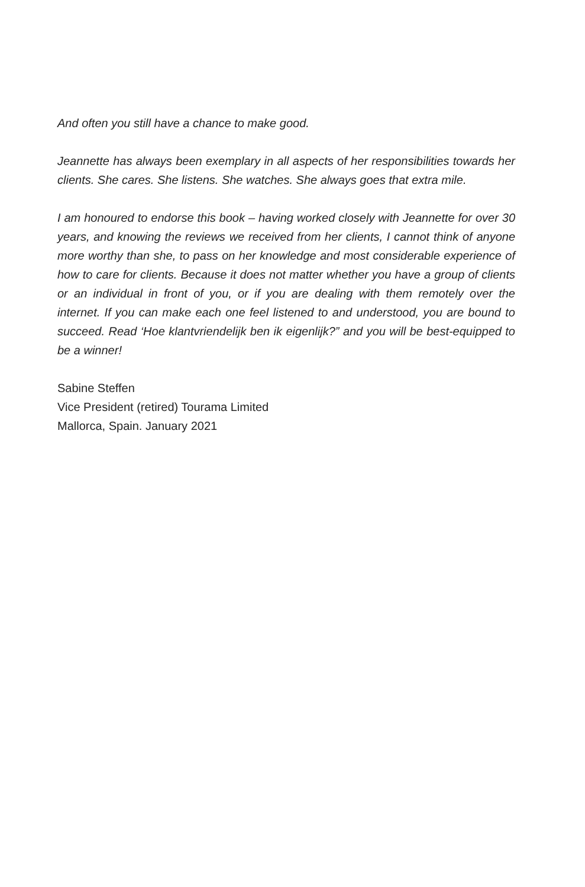And often you still have a chance to make good.
Jeannette has always been exemplary in all aspects of her responsibilities towards her clients. She cares. She listens. She watches. She always goes that extra mile.
I am honoured to endorse this book – having worked closely with Jeannette for over 30 years, and knowing the reviews we received from her clients, I cannot think of anyone more worthy than she, to pass on her knowledge and most considerable experience of how to care for clients. Because it does not matter whether you have a group of clients or an individual in front of you, or if you are dealing with them remotely over the internet. If you can make each one feel listened to and understood, you are bound to succeed. Read ‘Hoe klantvriendelijk ben ik eigenlijk?” and you will be best-equipped to be a winner!
Sabine Steffen
Vice President (retired) Tourama Limited
Mallorca, Spain. January 2021